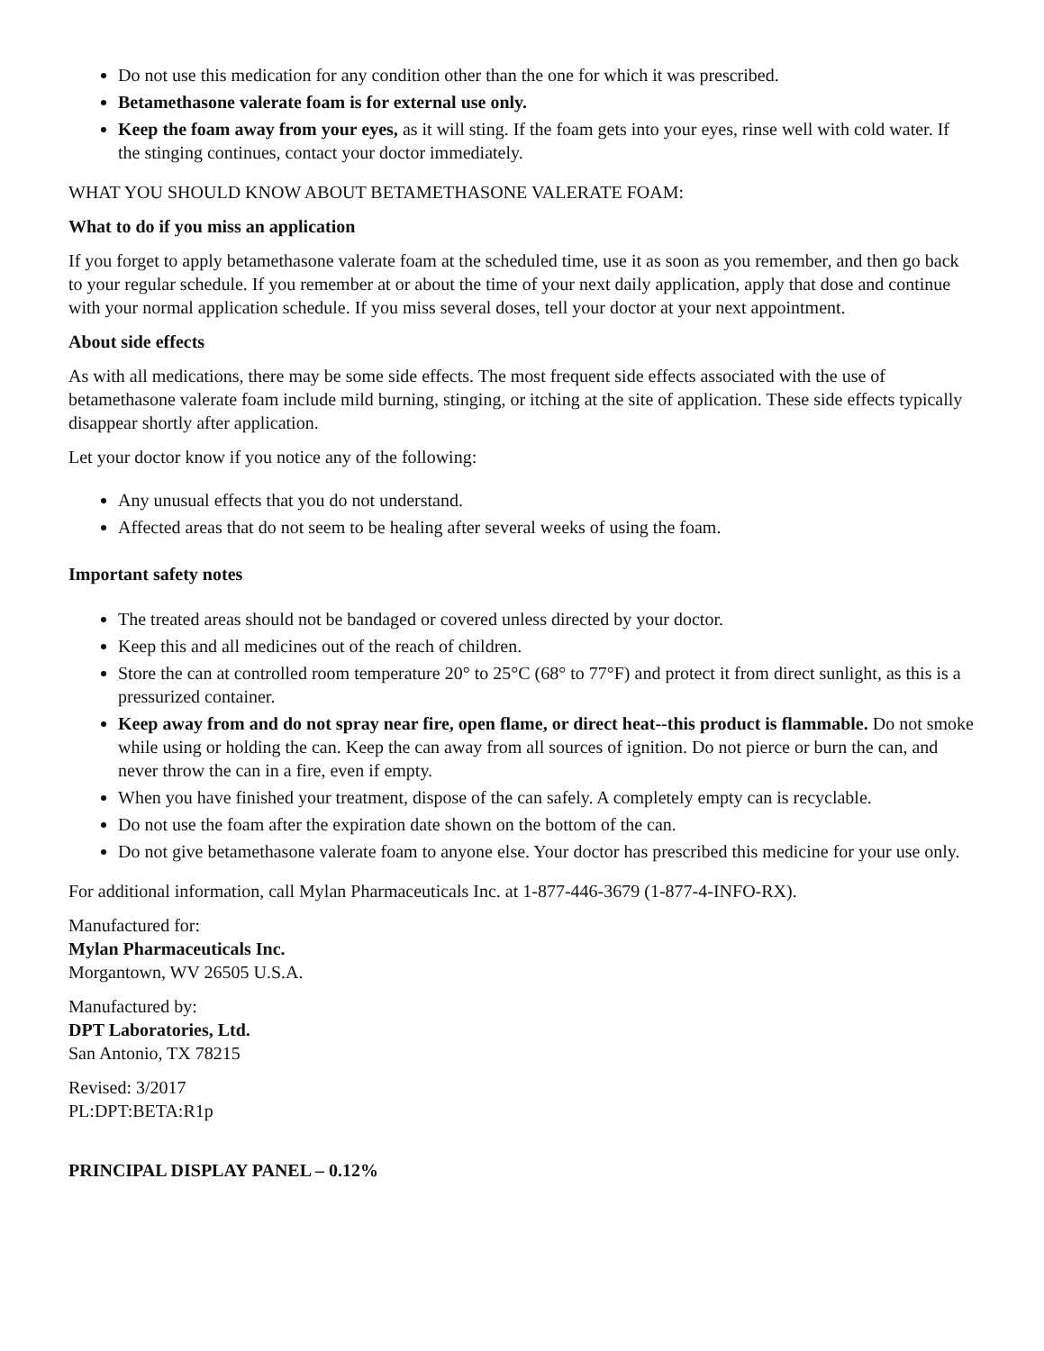Do not use this medication for any condition other than the one for which it was prescribed.
Betamethasone valerate foam is for external use only.
Keep the foam away from your eyes, as it will sting. If the foam gets into your eyes, rinse well with cold water. If the stinging continues, contact your doctor immediately.
WHAT YOU SHOULD KNOW ABOUT BETAMETHASONE VALERATE FOAM:
What to do if you miss an application
If you forget to apply betamethasone valerate foam at the scheduled time, use it as soon as you remember, and then go back to your regular schedule. If you remember at or about the time of your next daily application, apply that dose and continue with your normal application schedule. If you miss several doses, tell your doctor at your next appointment.
About side effects
As with all medications, there may be some side effects. The most frequent side effects associated with the use of betamethasone valerate foam include mild burning, stinging, or itching at the site of application. These side effects typically disappear shortly after application.
Let your doctor know if you notice any of the following:
Any unusual effects that you do not understand.
Affected areas that do not seem to be healing after several weeks of using the foam.
Important safety notes
The treated areas should not be bandaged or covered unless directed by your doctor.
Keep this and all medicines out of the reach of children.
Store the can at controlled room temperature 20° to 25°C (68° to 77°F) and protect it from direct sunlight, as this is a pressurized container.
Keep away from and do not spray near fire, open flame, or direct heat--this product is flammable. Do not smoke while using or holding the can. Keep the can away from all sources of ignition. Do not pierce or burn the can, and never throw the can in a fire, even if empty.
When you have finished your treatment, dispose of the can safely. A completely empty can is recyclable.
Do not use the foam after the expiration date shown on the bottom of the can.
Do not give betamethasone valerate foam to anyone else. Your doctor has prescribed this medicine for your use only.
For additional information, call Mylan Pharmaceuticals Inc. at 1-877-446-3679 (1-877-4-INFO-RX).
Manufactured for:
Mylan Pharmaceuticals Inc.
Morgantown, WV 26505 U.S.A.
Manufactured by:
DPT Laboratories, Ltd.
San Antonio, TX 78215
Revised: 3/2017
PL:DPT:BETA:R1p
PRINCIPAL DISPLAY PANEL – 0.12%